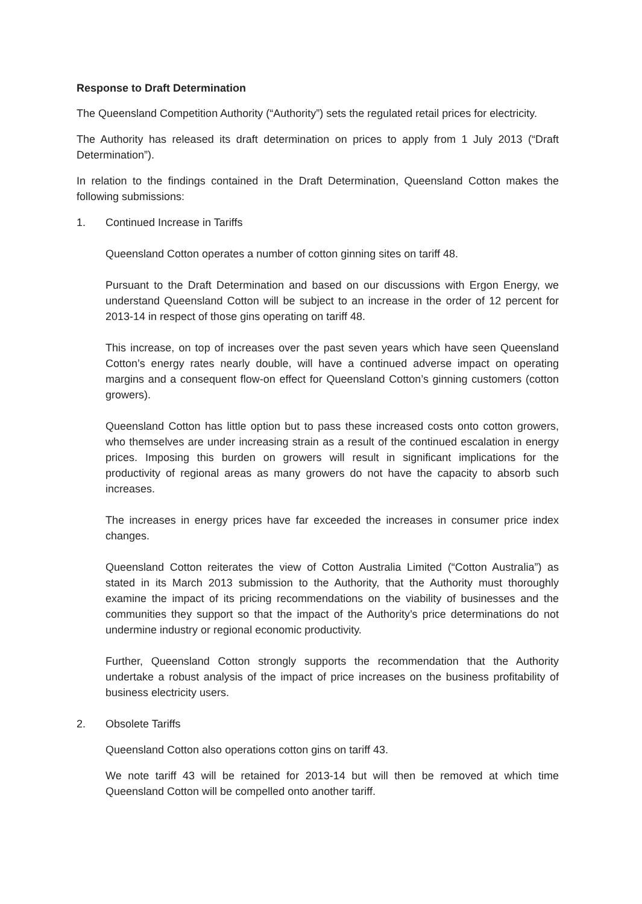Response to Draft Determination
The Queensland Competition Authority (“Authority”) sets the regulated retail prices for electricity.
The Authority has released its draft determination on prices to apply from 1 July 2013 (“Draft Determination”).
In relation to the findings contained in the Draft Determination, Queensland Cotton makes the following submissions:
1. Continued Increase in Tariffs
Queensland Cotton operates a number of cotton ginning sites on tariff 48.
Pursuant to the Draft Determination and based on our discussions with Ergon Energy, we understand Queensland Cotton will be subject to an increase in the order of 12 percent for 2013-14 in respect of those gins operating on tariff 48.
This increase, on top of increases over the past seven years which have seen Queensland Cotton’s energy rates nearly double, will have a continued adverse impact on operating margins and a consequent flow-on effect for Queensland Cotton’s ginning customers (cotton growers).
Queensland Cotton has little option but to pass these increased costs onto cotton growers, who themselves are under increasing strain as a result of the continued escalation in energy prices. Imposing this burden on growers will result in significant implications for the productivity of regional areas as many growers do not have the capacity to absorb such increases.
The increases in energy prices have far exceeded the increases in consumer price index changes.
Queensland Cotton reiterates the view of Cotton Australia Limited (“Cotton Australia”) as stated in its March 2013 submission to the Authority, that the Authority must thoroughly examine the impact of its pricing recommendations on the viability of businesses and the communities they support so that the impact of the Authority’s price determinations do not undermine industry or regional economic productivity.
Further, Queensland Cotton strongly supports the recommendation that the Authority undertake a robust analysis of the impact of price increases on the business profitability of business electricity users.
2. Obsolete Tariffs
Queensland Cotton also operations cotton gins on tariff 43.
We note tariff 43 will be retained for 2013-14 but will then be removed at which time Queensland Cotton will be compelled onto another tariff.